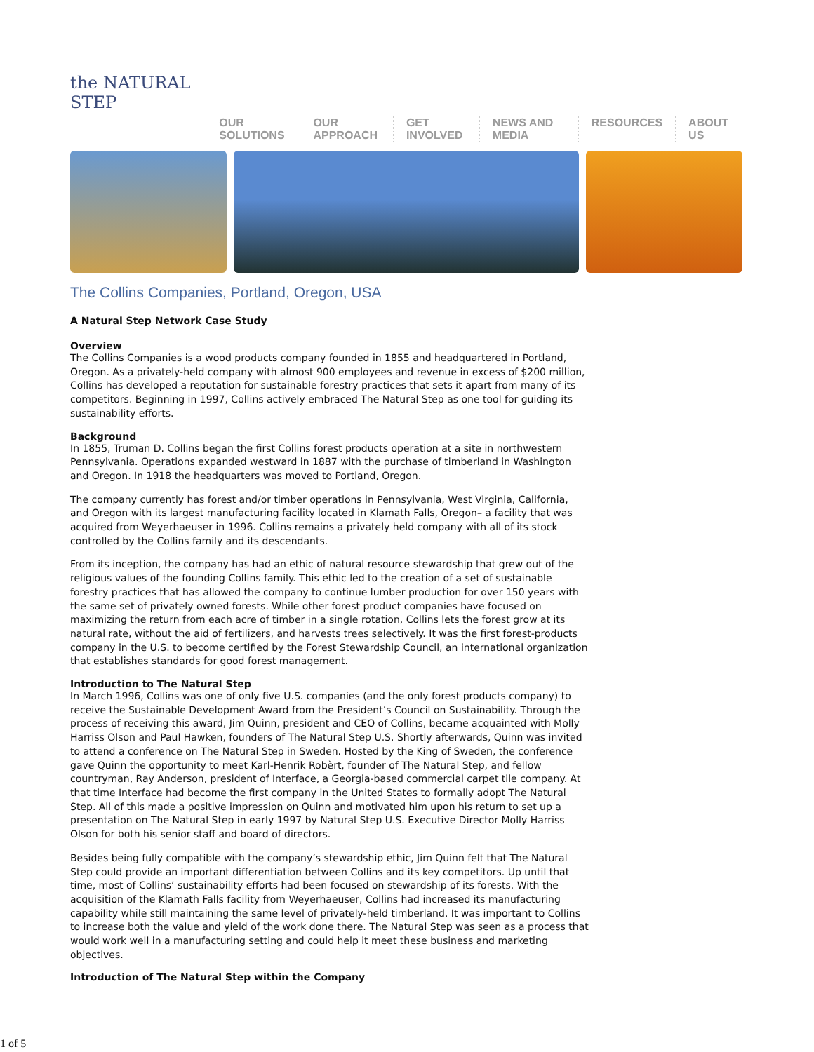the NATURAL STEP
OUR SOLUTIONS OUR APPROACH GET INVOLVED NEWS AND MEDIA RESOURCES ABOUT US
The Collins Companies, Portland, Oregon, USA
A Natural Step Network Case Study
Overview
The Collins Companies is a wood products company founded in 1855 and headquartered in Portland, Oregon. As a privately-held company with almost 900 employees and revenue in excess of $200 million, Collins has developed a reputation for sustainable forestry practices that sets it apart from many of its competitors. Beginning in 1997, Collins actively embraced The Natural Step as one tool for guiding its sustainability efforts.
Background
In 1855, Truman D. Collins began the first Collins forest products operation at a site in northwestern Pennsylvania. Operations expanded westward in 1887 with the purchase of timberland in Washington and Oregon. In 1918 the headquarters was moved to Portland, Oregon.
The company currently has forest and/or timber operations in Pennsylvania, West Virginia, California, and Oregon with its largest manufacturing facility located in Klamath Falls, Oregon– a facility that was acquired from Weyerhaeuser in 1996. Collins remains a privately held company with all of its stock controlled by the Collins family and its descendants.
From its inception, the company has had an ethic of natural resource stewardship that grew out of the religious values of the founding Collins family. This ethic led to the creation of a set of sustainable forestry practices that has allowed the company to continue lumber production for over 150 years with the same set of privately owned forests. While other forest product companies have focused on maximizing the return from each acre of timber in a single rotation, Collins lets the forest grow at its natural rate, without the aid of fertilizers, and harvests trees selectively. It was the first forest-products company in the U.S. to become certified by the Forest Stewardship Council, an international organization that establishes standards for good forest management.
Introduction to The Natural Step
In March 1996, Collins was one of only five U.S. companies (and the only forest products company) to receive the Sustainable Development Award from the President’s Council on Sustainability. Through the process of receiving this award, Jim Quinn, president and CEO of Collins, became acquainted with Molly Harriss Olson and Paul Hawken, founders of The Natural Step U.S. Shortly afterwards, Quinn was invited to attend a conference on The Natural Step in Sweden. Hosted by the King of Sweden, the conference gave Quinn the opportunity to meet Karl-Henrik Robèrt, founder of The Natural Step, and fellow countryman, Ray Anderson, president of Interface, a Georgia-based commercial carpet tile company. At that time Interface had become the first company in the United States to formally adopt The Natural Step. All of this made a positive impression on Quinn and motivated him upon his return to set up a presentation on The Natural Step in early 1997 by Natural Step U.S. Executive Director Molly Harriss Olson for both his senior staff and board of directors.
Besides being fully compatible with the company’s stewardship ethic, Jim Quinn felt that The Natural Step could provide an important differentiation between Collins and its key competitors. Up until that time, most of Collins’ sustainability efforts had been focused on stewardship of its forests. With the acquisition of the Klamath Falls facility from Weyerhaeuser, Collins had increased its manufacturing capability while still maintaining the same level of privately-held timberland. It was important to Collins to increase both the value and yield of the work done there. The Natural Step was seen as a process that would work well in a manufacturing setting and could help it meet these business and marketing objectives.
Introduction of The Natural Step within the Company
1 of 5